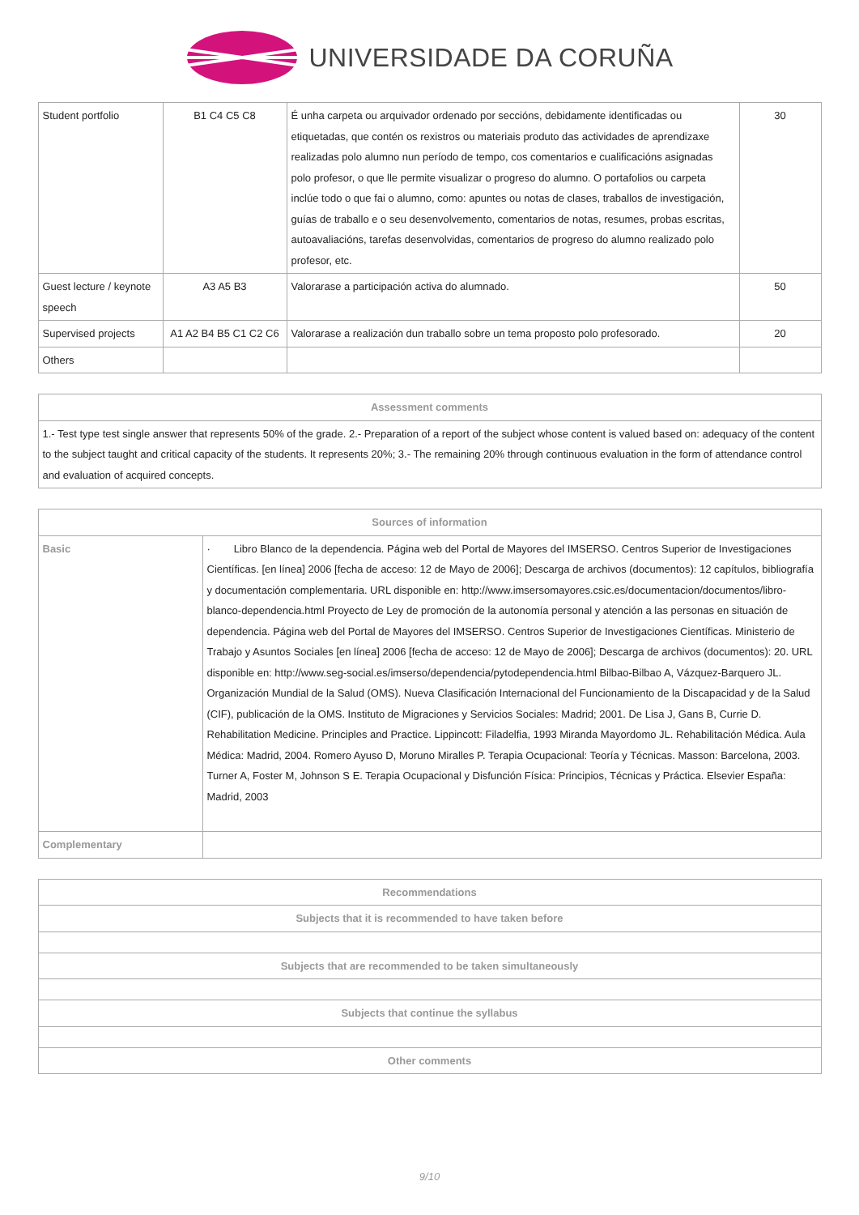UNIVERSIDADE DA CORUÑA
| Student portfolio | B1 C4 C5 C8 | É unha carpeta ou arquivador ordenado por seccións, debidamente identificadas ou etiquetadas, que contén os rexistros ou materiais produto das actividades de aprendizaxe realizadas polo alumno nun período de tempo, cos comentarios e cualificacións asignadas polo profesor, o que lle permite visualizar o progreso do alumno. O portafolios ou carpeta inclúe todo o que fai o alumno, como: apuntes ou notas de clases, traballos de investigación, guías de traballo e o seu desenvolvemento, comentarios de notas, resumes, probas escritas, autoavaliacións, tarefas desenvolvidas, comentarios de progreso do alumno realizado polo profesor, etc. | 30 |
| Guest lecture / keynote speech | A3 A5 B3 | Valorarase a participación activa do alumnado. | 50 |
| Supervised projects | A1 A2 B4 B5 C1 C2 C6 | Valorarase a realización dun traballo sobre un tema proposto polo profesorado. | 20 |
| Others | | | |
| Assessment comments |
| --- |
| 1.- Test type test single answer that represents 50% of the grade. 2.- Preparation of a report of the subject whose content is valued based on: adequacy of the content to the subject taught and critical capacity of the students. It represents 20%; 3.- The remaining 20% through continuous evaluation in the form of attendance control and evaluation of acquired concepts. |
| Sources of information | |
| --- | --- |
| Basic | · Libro Blanco de la dependencia. Página web del Portal de Mayores del IMSERSO. Centros Superior de Investigaciones Científicas. [en línea] 2006 [fecha de acceso: 12 de Mayo de 2006]; Descarga de archivos (documentos): 12 capítulos, bibliografía y documentación complementaria. URL disponible en: http://www.imsersomayores.csic.es/documentacion/documentos/libro-blanco-dependencia.html Proyecto de Ley de promoción de la autonomía personal y atención a las personas en situación de dependencia. Página web del Portal de Mayores del IMSERSO. Centros Superior de Investigaciones Científicas. Ministerio de Trabajo y Asuntos Sociales [en línea] 2006 [fecha de acceso: 12 de Mayo de 2006]; Descarga de archivos (documentos): 20. URL disponible en: http://www.seg-social.es/imserso/dependencia/pytodependencia.html Bilbao-Bilbao A, Vázquez-Barquero JL. Organización Mundial de la Salud (OMS). Nueva Clasificación Internacional del Funcionamiento de la Discapacidad y de la Salud (CIF), publicación de la OMS. Instituto de Migraciones y Servicios Sociales: Madrid; 2001. De Lisa J, Gans B, Currie D. Rehabilitation Medicine. Principles and Practice. Lippincott: Filadelfia, 1993 Miranda Mayordomo JL. Rehabilitación Médica. Aula Médica: Madrid, 2004. Romero Ayuso D, Moruno Miralles P. Terapia Ocupacional: Teoría y Técnicas. Masson: Barcelona, 2003. Turner A, Foster M, Johnson S E. Terapia Ocupacional y Disfunción Física: Principios, Técnicas y Práctica. Elsevier España: Madrid, 2003 |
| Complementary | |
| Recommendations |
| --- |
| Subjects that it is recommended to have taken before |
| Subjects that are recommended to be taken simultaneously |
| Subjects that continue the syllabus |
| Other comments |
9/10